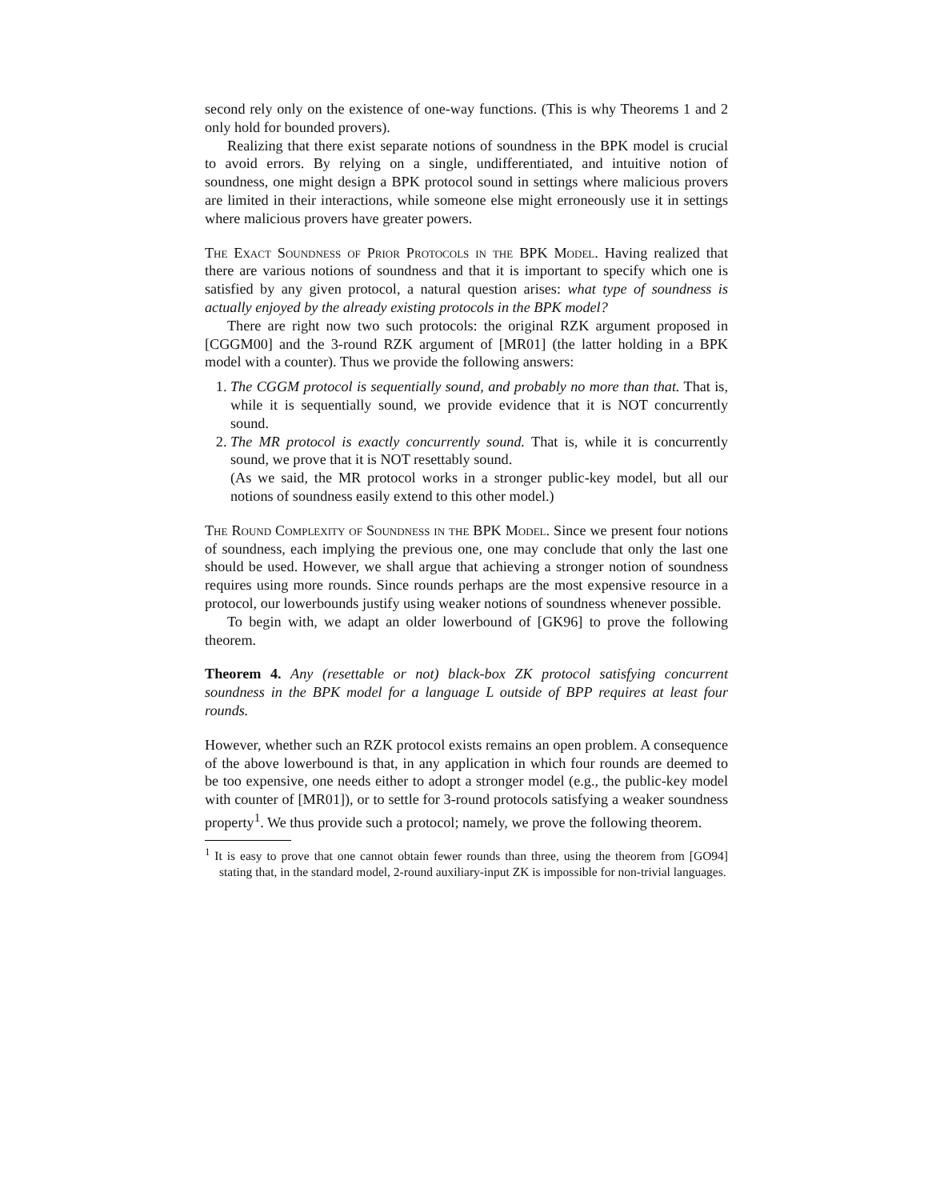second rely only on the existence of one-way functions. (This is why Theorems 1 and 2 only hold for bounded provers).
Realizing that there exist separate notions of soundness in the BPK model is crucial to avoid errors. By relying on a single, undifferentiated, and intuitive notion of soundness, one might design a BPK protocol sound in settings where malicious provers are limited in their interactions, while someone else might erroneously use it in settings where malicious provers have greater powers.
The Exact Soundness of Prior Protocols in the BPK Model. Having realized that there are various notions of soundness and that it is important to specify which one is satisfied by any given protocol, a natural question arises: what type of soundness is actually enjoyed by the already existing protocols in the BPK model?
There are right now two such protocols: the original RZK argument proposed in [CGGM00] and the 3-round RZK argument of [MR01] (the latter holding in a BPK model with a counter). Thus we provide the following answers:
1. The CGGM protocol is sequentially sound, and probably no more than that. That is, while it is sequentially sound, we provide evidence that it is NOT concurrently sound.
2. The MR protocol is exactly concurrently sound. That is, while it is concurrently sound, we prove that it is NOT resettably sound.
(As we said, the MR protocol works in a stronger public-key model, but all our notions of soundness easily extend to this other model.)
The Round Complexity of Soundness in the BPK Model. Since we present four notions of soundness, each implying the previous one, one may conclude that only the last one should be used. However, we shall argue that achieving a stronger notion of soundness requires using more rounds. Since rounds perhaps are the most expensive resource in a protocol, our lowerbounds justify using weaker notions of soundness whenever possible.
To begin with, we adapt an older lowerbound of [GK96] to prove the following theorem.
Theorem 4. Any (resettable or not) black-box ZK protocol satisfying concurrent soundness in the BPK model for a language L outside of BPP requires at least four rounds.
However, whether such an RZK protocol exists remains an open problem. A consequence of the above lowerbound is that, in any application in which four rounds are deemed to be too expensive, one needs either to adopt a stronger model (e.g., the public-key model with counter of [MR01]), or to settle for 3-round protocols satisfying a weaker soundness property<sup>1</sup>. We thus provide such a protocol; namely, we prove the following theorem.
<sup>1</sup> It is easy to prove that one cannot obtain fewer rounds than three, using the theorem from [GO94] stating that, in the standard model, 2-round auxiliary-input ZK is impossible for non-trivial languages.